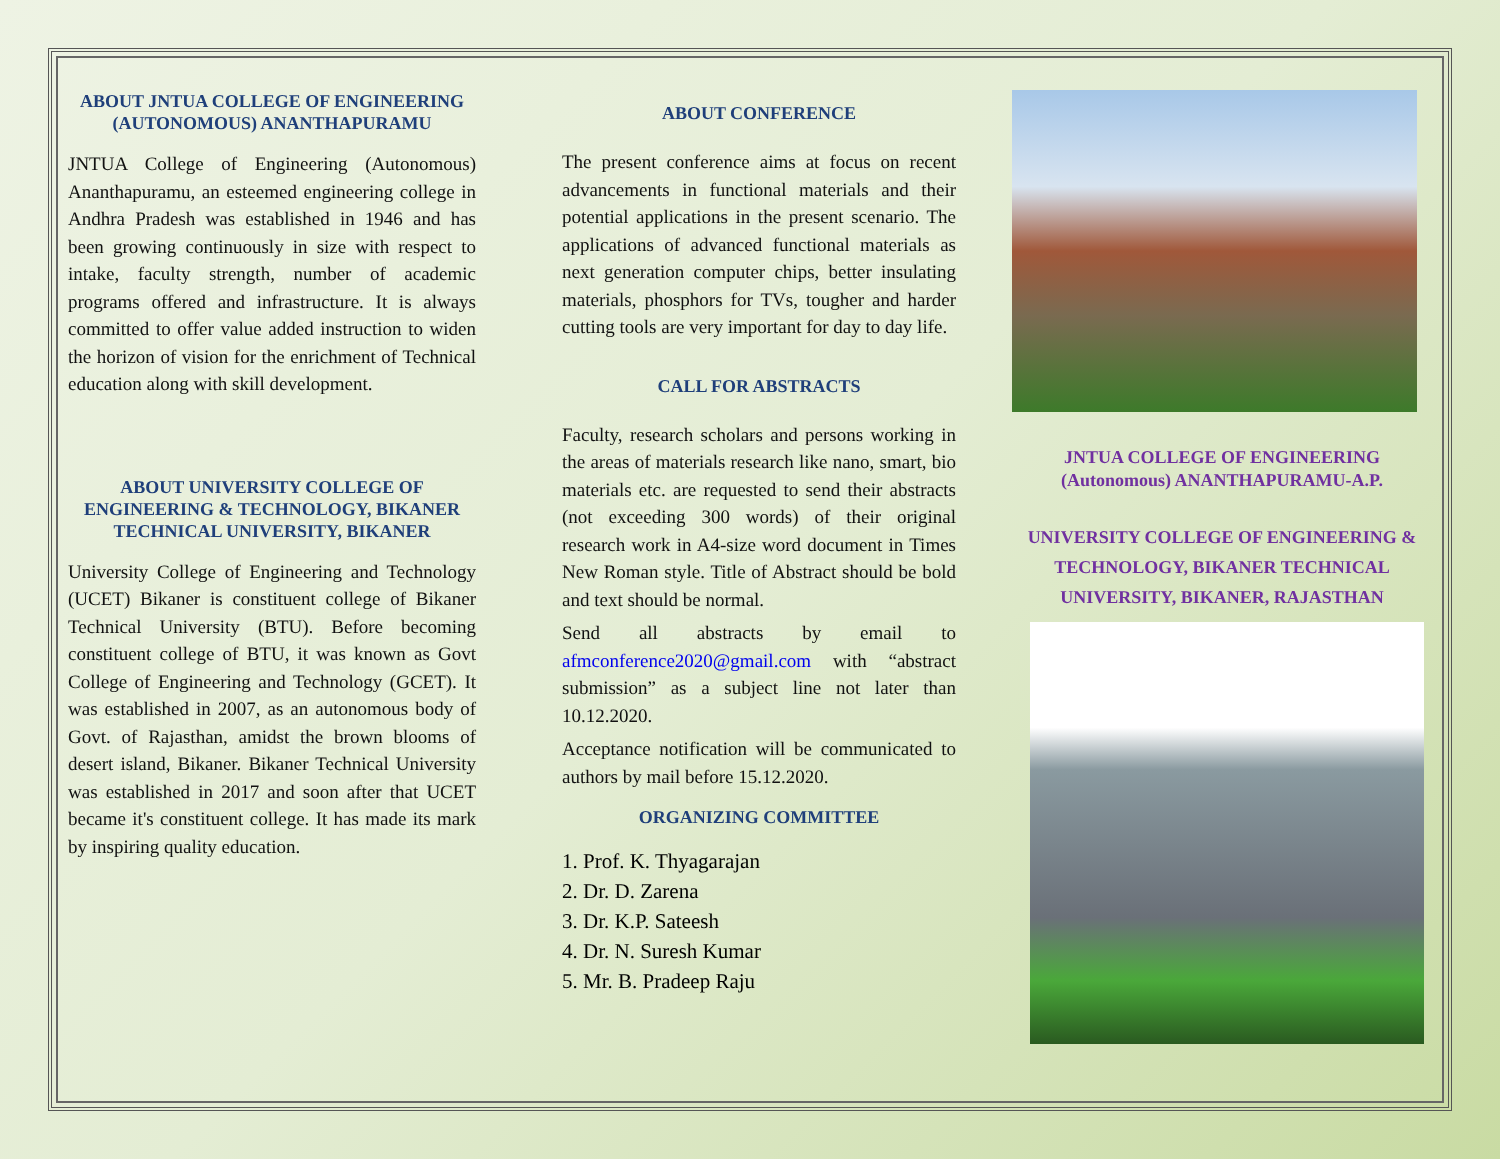ABOUT JNTUA COLLEGE OF ENGINEERING (AUTONOMOUS) ANANTHAPURAMU
JNTUA College of Engineering (Autonomous) Ananthapuramu, an esteemed engineering college in Andhra Pradesh was established in 1946 and has been growing continuously in size with respect to intake, faculty strength, number of academic programs offered and infrastructure. It is always committed to offer value added instruction to widen the horizon of vision for the enrichment of Technical education along with skill development.
ABOUT UNIVERSITY COLLEGE OF ENGINEERING & TECHNOLOGY, BIKANER TECHNICAL UNIVERSITY, BIKANER
University College of Engineering and Technology (UCET) Bikaner is constituent college of Bikaner Technical University (BTU). Before becoming constituent college of BTU, it was known as Govt College of Engineering and Technology (GCET). It was established in 2007, as an autonomous body of Govt. of Rajasthan, amidst the brown blooms of desert island, Bikaner. Bikaner Technical University was established in 2017 and soon after that UCET became it's constituent college. It has made its mark by inspiring quality education.
ABOUT CONFERENCE
The present conference aims at focus on recent advancements in functional materials and their potential applications in the present scenario. The applications of advanced functional materials as next generation computer chips, better insulating materials, phosphors for TVs, tougher and harder cutting tools are very important for day to day life.
CALL FOR ABSTRACTS
Faculty, research scholars and persons working in the areas of materials research like nano, smart, bio materials etc. are requested to send their abstracts (not exceeding 300 words) of their original research work in A4-size word document in Times New Roman style. Title of Abstract should be bold and text should be normal.
Send all abstracts by email to afmconference2020@gmail.com with “abstract submission” as a subject line not later than 10.12.2020.
Acceptance notification will be communicated to authors by mail before 15.12.2020.
ORGANIZING COMMITTEE
1. Prof. K. Thyagarajan
2. Dr. D. Zarena
3. Dr. K.P. Sateesh
4. Dr. N. Suresh Kumar
5. Mr. B. Pradeep Raju
JNTUA COLLEGE OF ENGINEERING
(Autonomous) ANANTHAPURAMU-A.P.
UNIVERSITY COLLEGE OF ENGINEERING & TECHNOLOGY, BIKANER TECHNICAL UNIVERSITY, BIKANER, RAJASTHAN